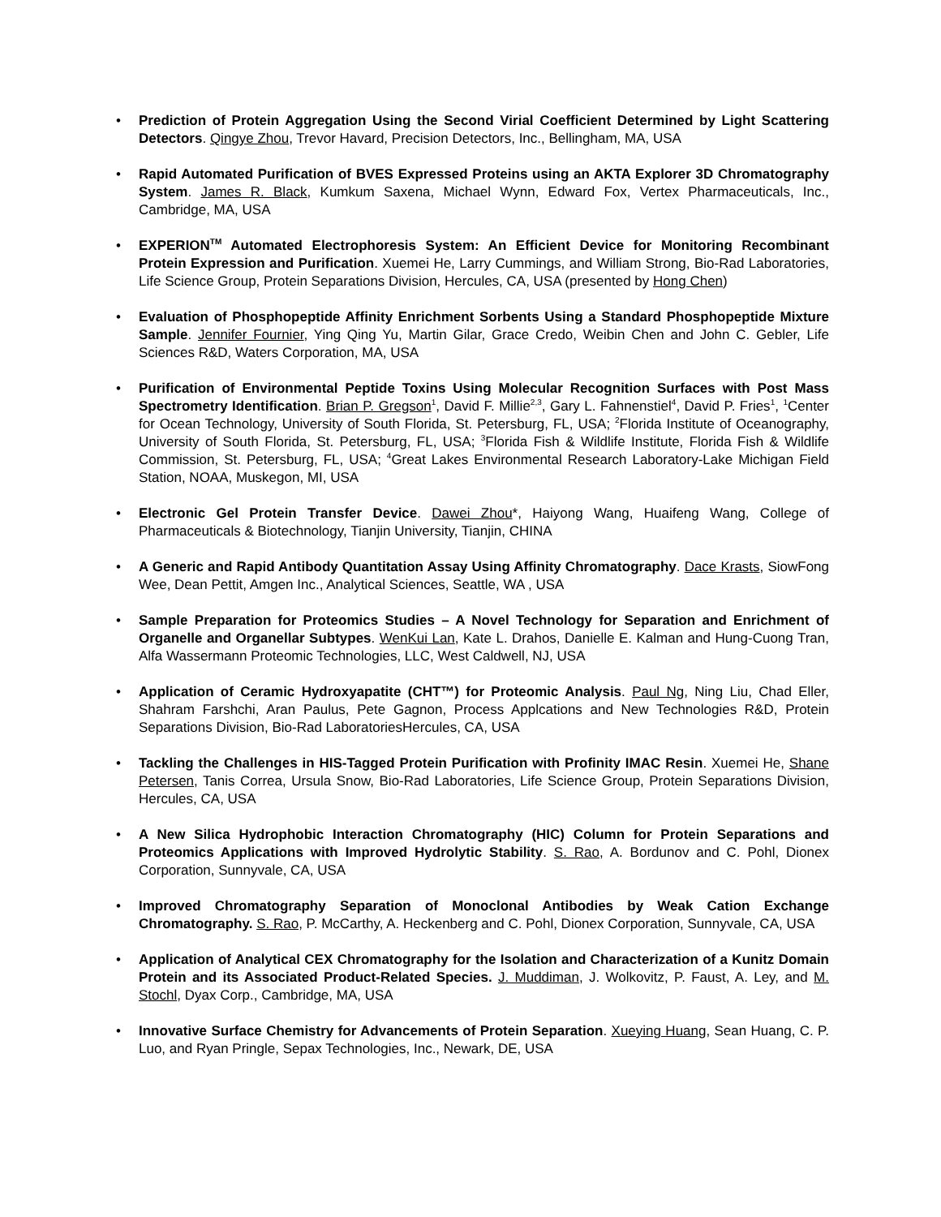• Prediction of Protein Aggregation Using the Second Virial Coefficient Determined by Light Scattering Detectors. Qingye Zhou, Trevor Havard, Precision Detectors, Inc., Bellingham, MA, USA
• Rapid Automated Purification of BVES Expressed Proteins using an AKTA Explorer 3D Chromatography System. James R. Black, Kumkum Saxena, Michael Wynn, Edward Fox, Vertex Pharmaceuticals, Inc., Cambridge, MA, USA
• EXPERION<sup>TM</sup> Automated Electrophoresis System: An Efficient Device for Monitoring Recombinant Protein Expression and Purification. Xuemei He, Larry Cummings, and William Strong, Bio-Rad Laboratories, Life Science Group, Protein Separations Division, Hercules, CA, USA (presented by Hong Chen)
• Evaluation of Phosphopeptide Affinity Enrichment Sorbents Using a Standard Phosphopeptide Mixture Sample. Jennifer Fournier, Ying Qing Yu, Martin Gilar, Grace Credo, Weibin Chen and John C. Gebler, Life Sciences R&D, Waters Corporation, MA, USA
• Purification of Environmental Peptide Toxins Using Molecular Recognition Surfaces with Post Mass Spectrometry Identification. Brian P. Gregson<sup>1</sup>, David F. Millie<sup>2,3</sup>, Gary L. Fahnenstiel<sup>4</sup>, David P. Fries<sup>1</sup>, <sup>1</sup>Center for Ocean Technology, University of South Florida, St. Petersburg, FL, USA; <sup>2</sup>Florida Institute of Oceanography, University of South Florida, St. Petersburg, FL, USA; <sup>3</sup>Florida Fish & Wildlife Institute, Florida Fish & Wildlife Commission, St. Petersburg, FL, USA; <sup>4</sup>Great Lakes Environmental Research Laboratory-Lake Michigan Field Station, NOAA, Muskegon, MI, USA
• Electronic Gel Protein Transfer Device. Dawei Zhou*, Haiyong Wang, Huaifeng Wang, College of Pharmaceuticals & Biotechnology, Tianjin University, Tianjin, CHINA
• A Generic and Rapid Antibody Quantitation Assay Using Affinity Chromatography. Dace Krasts, SiowFong Wee, Dean Pettit, Amgen Inc., Analytical Sciences, Seattle, WA , USA
• Sample Preparation for Proteomics Studies – A Novel Technology for Separation and Enrichment of Organelle and Organellar Subtypes. WenKui Lan, Kate L. Drahos, Danielle E. Kalman and Hung-Cuong Tran, Alfa Wassermann Proteomic Technologies, LLC, West Caldwell, NJ, USA
• Application of Ceramic Hydroxyapatite (CHT™) for Proteomic Analysis. Paul Ng, Ning Liu, Chad Eller, Shahram Farshchi, Aran Paulus, Pete Gagnon, Process Applcations and New Technologies R&D, Protein Separations Division, Bio-Rad LaboratoriesHercules, CA, USA
• Tackling the Challenges in HIS-Tagged Protein Purification with Profinity IMAC Resin. Xuemei He, Shane Petersen, Tanis Correa, Ursula Snow, Bio-Rad Laboratories, Life Science Group, Protein Separations Division, Hercules, CA, USA
• A New Silica Hydrophobic Interaction Chromatography (HIC) Column for Protein Separations and Proteomics Applications with Improved Hydrolytic Stability. S. Rao, A. Bordunov and C. Pohl, Dionex Corporation, Sunnyvale, CA, USA
• Improved Chromatography Separation of Monoclonal Antibodies by Weak Cation Exchange Chromatography. S. Rao, P. McCarthy, A. Heckenberg and C. Pohl, Dionex Corporation, Sunnyvale, CA, USA
• Application of Analytical CEX Chromatography for the Isolation and Characterization of a Kunitz Domain Protein and its Associated Product-Related Species. J. Muddiman, J. Wolkovitz, P. Faust, A. Ley, and M. Stochl, Dyax Corp., Cambridge, MA, USA
• Innovative Surface Chemistry for Advancements of Protein Separation. Xueying Huang, Sean Huang, C. P. Luo, and Ryan Pringle, Sepax Technologies, Inc., Newark, DE, USA